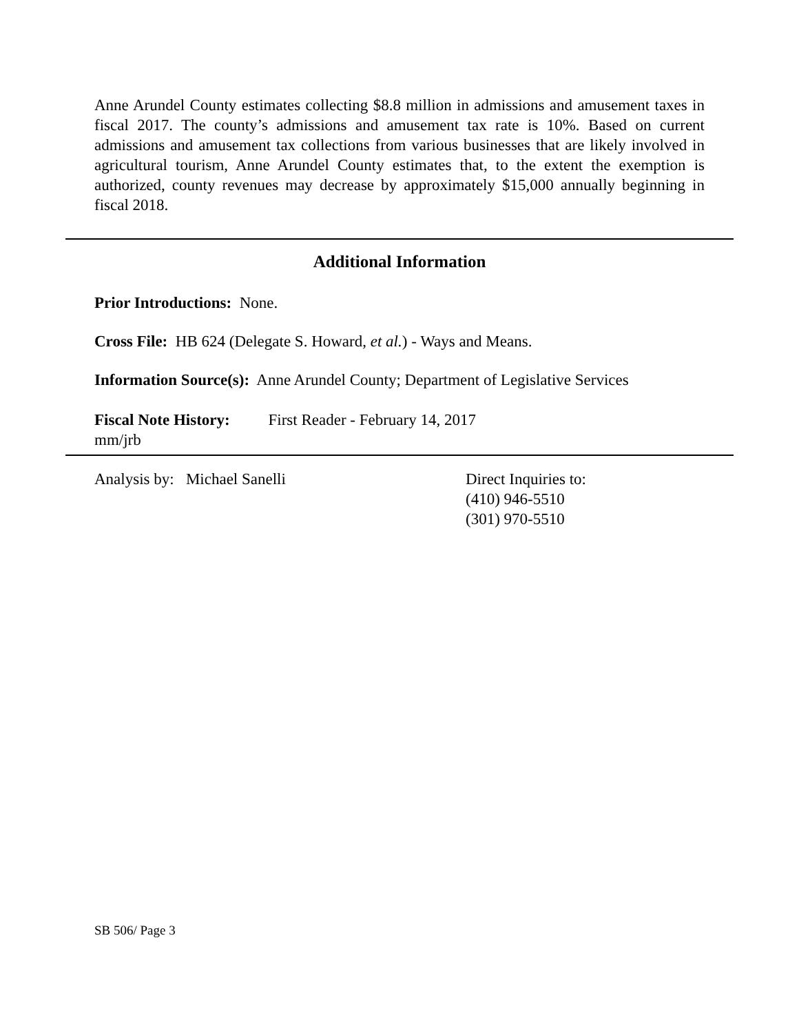Anne Arundel County estimates collecting $8.8 million in admissions and amusement taxes in fiscal 2017. The county’s admissions and amusement tax rate is 10%. Based on current admissions and amusement tax collections from various businesses that are likely involved in agricultural tourism, Anne Arundel County estimates that, to the extent the exemption is authorized, county revenues may decrease by approximately $15,000 annually beginning in fiscal 2018.
Additional Information
Prior Introductions: None.
Cross File: HB 624 (Delegate S. Howard, et al.) - Ways and Means.
Information Source(s): Anne Arundel County; Department of Legislative Services
Fiscal Note History: First Reader - February 14, 2017
mm/jrb
Analysis by: Michael Sanelli Direct Inquiries to:
(410) 946-5510
(301) 970-5510
SB 506/ Page 3